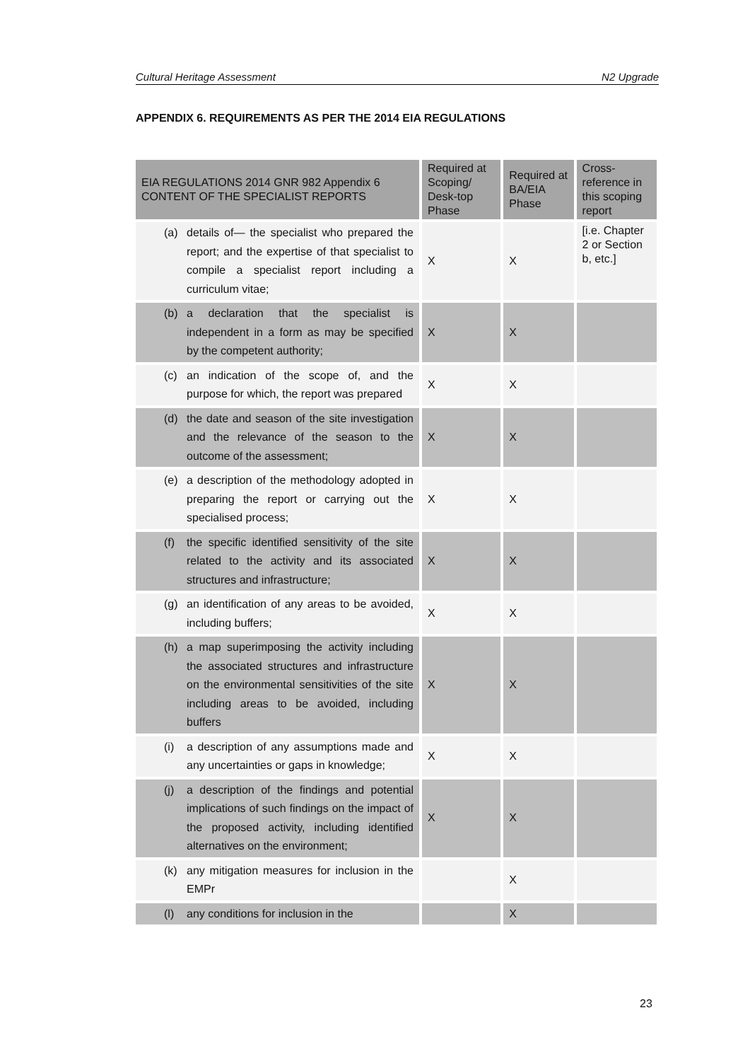Cultural Heritage Assessment N2 Upgrade
APPENDIX 6. REQUIREMENTS AS PER THE 2014 EIA REGULATIONS
| EIA REGULATIONS 2014 GNR 982 Appendix 6 CONTENT OF THE SPECIALIST REPORTS | Required at Scoping/ Desk-top Phase | Required at BA/EIA Phase | Cross-reference in this scoping report |
| --- | --- | --- | --- |
| (a) details of— the specialist who prepared the report; and the expertise of that specialist to compile a specialist report including a curriculum vitae; | X | X | [i.e. Chapter 2 or Section b, etc.] |
| (b) a declaration that the specialist is independent in a form as may be specified by the competent authority; | X | X | |
| (c) an indication of the scope of, and the purpose for which, the report was prepared | X | X | |
| (d) the date and season of the site investigation and the relevance of the season to the outcome of the assessment; | X | X | |
| (e) a description of the methodology adopted in preparing the report or carrying out the specialised process; | X | X | |
| (f) the specific identified sensitivity of the site related to the activity and its associated structures and infrastructure; | X | X | |
| (g) an identification of any areas to be avoided, including buffers; | X | X | |
| (h) a map superimposing the activity including the associated structures and infrastructure on the environmental sensitivities of the site including areas to be avoided, including buffers | X | X | |
| (i) a description of any assumptions made and any uncertainties or gaps in knowledge; | X | X | |
| (j) a description of the findings and potential implications of such findings on the impact of the proposed activity, including identified alternatives on the environment; | X | X | |
| (k) any mitigation measures for inclusion in the EMPr | | X | |
| (l) any conditions for inclusion in the | | X | |
23